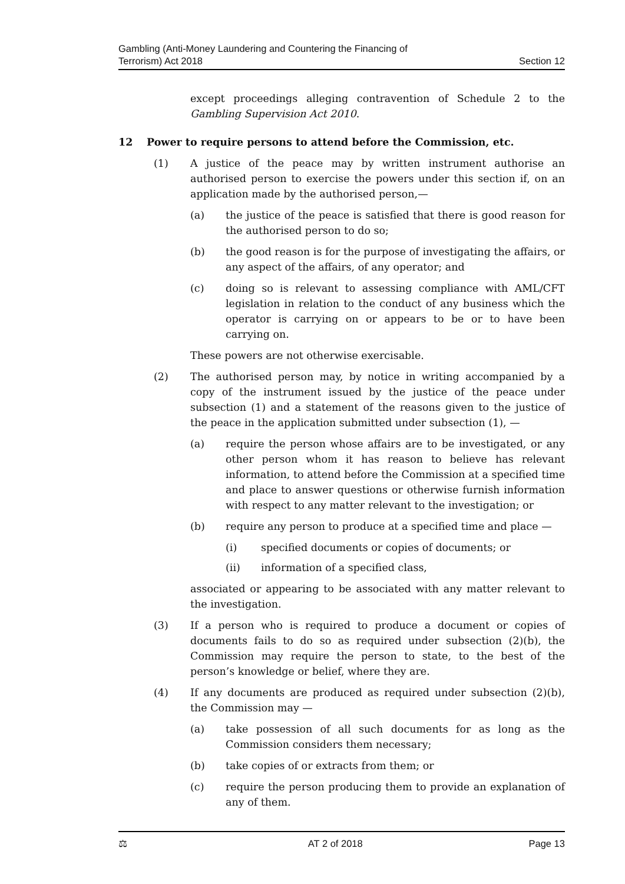Gambling (Anti-Money Laundering and Countering the Financing of
Terrorism) Act 2018
Section 12
except proceedings alleging contravention of Schedule 2 to the Gambling Supervision Act 2010.
12 Power to require persons to attend before the Commission, etc.
(1) A justice of the peace may by written instrument authorise an authorised person to exercise the powers under this section if, on an application made by the authorised person,—
(a) the justice of the peace is satisfied that there is good reason for the authorised person to do so;
(b) the good reason is for the purpose of investigating the affairs, or any aspect of the affairs, of any operator; and
(c) doing so is relevant to assessing compliance with AML/CFT legislation in relation to the conduct of any business which the operator is carrying on or appears to be or to have been carrying on.
These powers are not otherwise exercisable.
(2) The authorised person may, by notice in writing accompanied by a copy of the instrument issued by the justice of the peace under subsection (1) and a statement of the reasons given to the justice of the peace in the application submitted under subsection (1), —
(a) require the person whose affairs are to be investigated, or any other person whom it has reason to believe has relevant information, to attend before the Commission at a specified time and place to answer questions or otherwise furnish information with respect to any matter relevant to the investigation; or
(b) require any person to produce at a specified time and place —
(i) specified documents or copies of documents; or
(ii) information of a specified class,
associated or appearing to be associated with any matter relevant to the investigation.
(3) If a person who is required to produce a document or copies of documents fails to do so as required under subsection (2)(b), the Commission may require the person to state, to the best of the person’s knowledge or belief, where they are.
(4) If any documents are produced as required under subsection (2)(b), the Commission may —
(a) take possession of all such documents for as long as the Commission considers them necessary;
(b) take copies of or extracts from them; or
(c) require the person producing them to provide an explanation of any of them.
⚖ AT 2 of 2018 Page 13